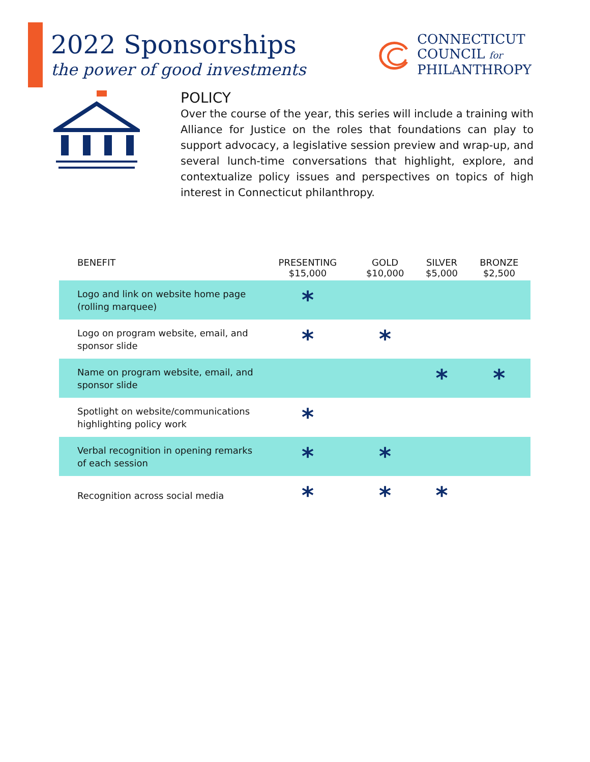2022 Sponsorships
the power of good investments
CONNECTICUT
COUNCIL for
PHILANTHROPY
POLICY
Over the course of the year, this series will include a training with Alliance for Justice on the roles that foundations can play to support advocacy, a legislative session preview and wrap-up, and several lunch-time conversations that highlight, explore, and contextualize policy issues and perspectives on topics of high interest in Connecticut philanthropy.
| BENEFIT | PRESENTING $15,000 | GOLD $10,000 | SILVER $5,000 | BRONZE $2,500 |
| --- | --- | --- | --- | --- |
| Logo and link on website home page (rolling marquee) | * | | | |
| Logo on program website, email, and sponsor slide | * | * | | |
| Name on program website, email, and sponsor slide | | | * | * |
| Spotlight on website/communications highlighting policy work | * | | | |
| Verbal recognition in opening remarks of each session | * | * | | |
| Recognition across social media | * | * | * | |